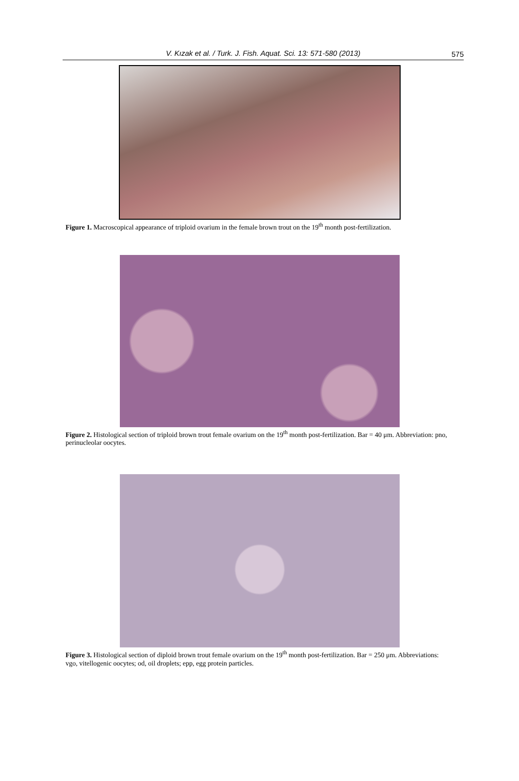V. Kızak et al. / Turk. J. Fish. Aquat. Sci. 13: 571-580 (2013)
575
Figure 1. Macroscopical appearance of triploid ovarium in the female brown trout on the 19<sup>th</sup> month post-fertilization.
Figure 2. Histological section of triploid brown trout female ovarium on the 19<sup>th</sup> month post-fertilization. Bar = 40 μm. Abbreviation: pno, perinucleolar oocytes.
Figure 3. Histological section of diploid brown trout female ovarium on the 19<sup>th</sup> month post-fertilization. Bar = 250 μm. Abbreviations: vgo, vitellogenic oocytes; od, oil droplets; epp, egg protein particles.